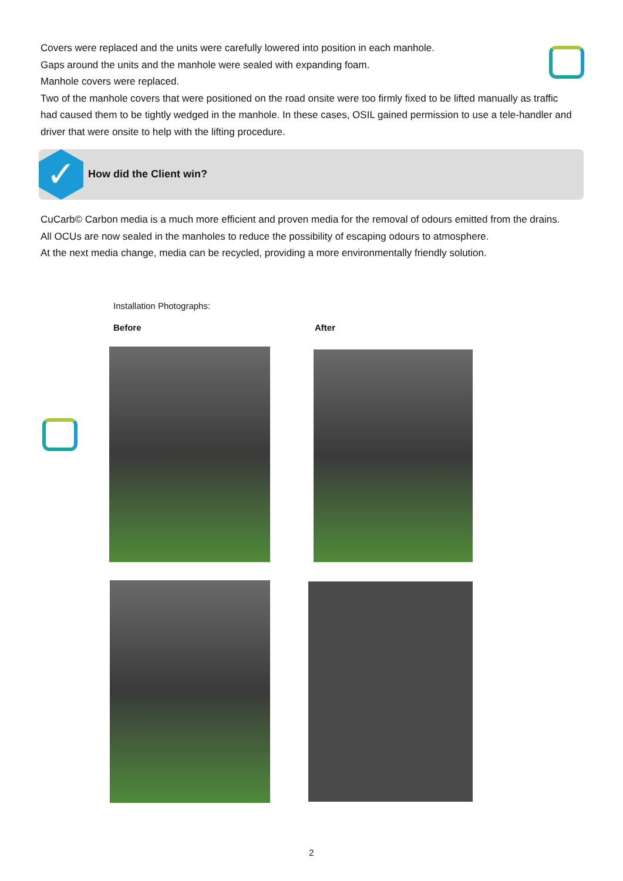Covers were replaced and the units were carefully lowered into position in each manhole.
Gaps around the units and the manhole were sealed with expanding foam.
Manhole covers were replaced.
Two of the manhole covers that were positioned on the road onsite were too firmly fixed to be lifted manually as traffic had caused them to be tightly wedged in the manhole. In these cases, OSIL gained permission to use a tele-handler and driver that were onsite to help with the lifting procedure.
✓ How did the Client win?
CuCarb© Carbon media is a much more efficient and proven media for the removal of odours emitted from the drains.
All OCUs are now sealed in the manholes to reduce the possibility of escaping odours to atmosphere.
At the next media change, media can be recycled, providing a more environmentally friendly solution.
Installation Photographs:
Before After
2